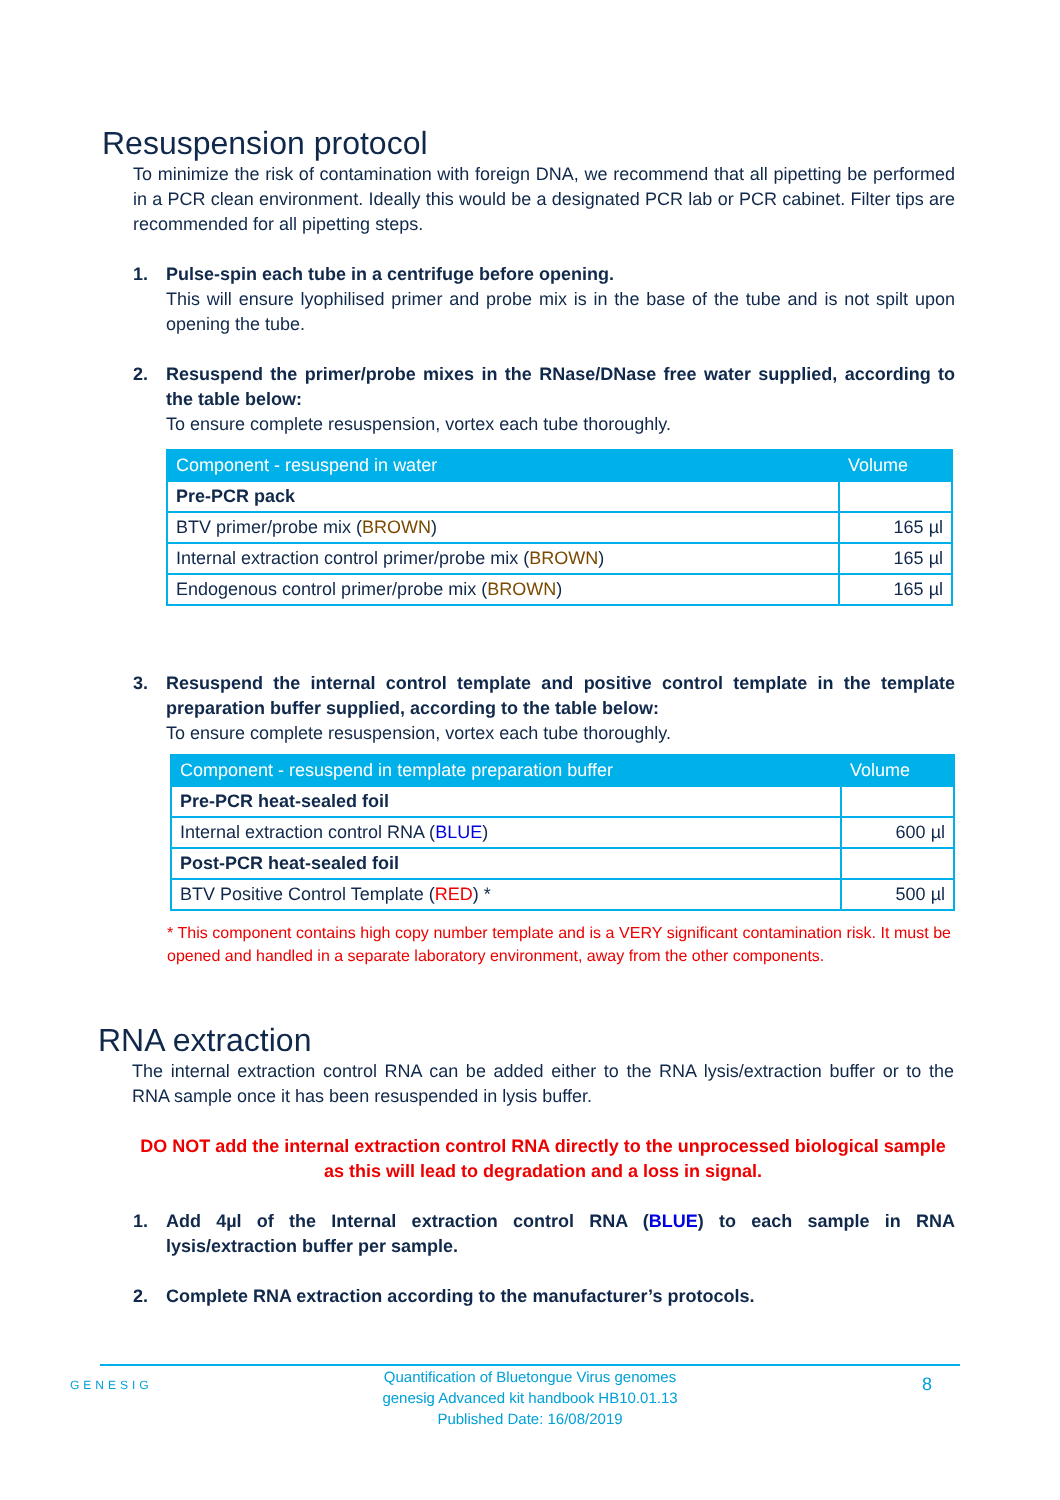Resuspension protocol
To minimize the risk of contamination with foreign DNA, we recommend that all pipetting be performed in a PCR clean environment. Ideally this would be a designated PCR lab or PCR cabinet. Filter tips are recommended for all pipetting steps.
1. Pulse-spin each tube in a centrifuge before opening.
This will ensure lyophilised primer and probe mix is in the base of the tube and is not spilt upon opening the tube.
2. Resuspend the primer/probe mixes in the RNase/DNase free water supplied, according to the table below:
To ensure complete resuspension, vortex each tube thoroughly.
| Component - resuspend in water | Volume |
| --- | --- |
| Pre-PCR pack | |
| BTV primer/probe mix ( BROWN ) | 165 µl |
| Internal extraction control primer/probe mix ( BROWN ) | 165 µl |
| Endogenous control primer/probe mix ( BROWN ) | 165 µl |
3. Resuspend the internal control template and positive control template in the template preparation buffer supplied, according to the table below:
To ensure complete resuspension, vortex each tube thoroughly.
| Component - resuspend in template preparation buffer | Volume |
| --- | --- |
| Pre-PCR heat-sealed foil | |
| Internal extraction control RNA ( BLUE ) | 600 µl |
| Post-PCR heat-sealed foil | |
| BTV Positive Control Template ( RED ) * | 500 µl |
* This component contains high copy number template and is a VERY significant contamination risk. It must be opened and handled in a separate laboratory environment, away from the other components.
RNA extraction
The internal extraction control RNA can be added either to the RNA lysis/extraction buffer or to the RNA sample once it has been resuspended in lysis buffer.
DO NOT add the internal extraction control RNA directly to the unprocessed biological sample as this will lead to degradation and a loss in signal.
1. Add 4µl of the Internal extraction control RNA (BLUE) to each sample in RNA lysis/extraction buffer per sample.
2. Complete RNA extraction according to the manufacturer’s protocols.
GENESIG
Quantification of Bluetongue Virus genomes
genesig Advanced kit handbook HB10.01.13
Published Date: 16/08/2019
8